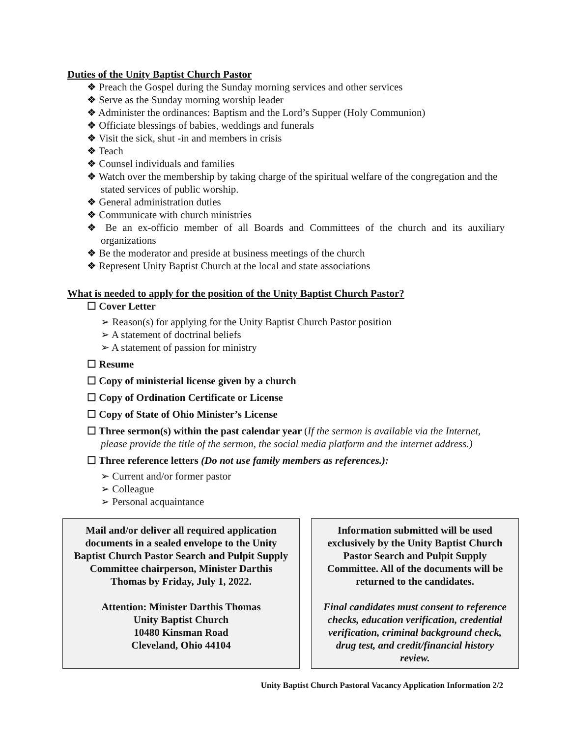Duties of the Unity Baptist Church Pastor
❖ Preach the Gospel during the Sunday morning services and other services
❖ Serve as the Sunday morning worship leader
❖ Administer the ordinances: Baptism and the Lord’s Supper (Holy Communion)
❖ Officiate blessings of babies, weddings and funerals
❖ Visit the sick, shut -in and members in crisis
❖ Teach
❖ Counsel individuals and families
❖ Watch over the membership by taking charge of the spiritual welfare of the congregation and the stated services of public worship.
❖ General administration duties
❖ Communicate with church ministries
❖ Be an ex-officio member of all Boards and Committees of the church and its auxiliary organizations
❖ Be the moderator and preside at business meetings of the church
❖ Represent Unity Baptist Church at the local and state associations
What is needed to apply for the position of the Unity Baptist Church Pastor?
☐ Cover Letter
➢ Reason(s) for applying for the Unity Baptist Church Pastor position
➢ A statement of doctrinal beliefs
➢ A statement of passion for ministry
☐ Resume
☐ Copy of ministerial license given by a church
☐ Copy of Ordination Certificate or License
☐ Copy of State of Ohio Minister’s License
☐ Three sermon(s) within the past calendar year (If the sermon is available via the Internet, please provide the title of the sermon, the social media platform and the internet address.)
☐ Three reference letters (Do not use family members as references.):
➢ Current and/or former pastor
➢ Colleague
➢ Personal acquaintance
Mail and/or deliver all required application documents in a sealed envelope to the Unity Baptist Church Pastor Search and Pulpit Supply Committee chairperson, Minister Darthis Thomas by Friday, July 1, 2022.
Attention: Minister Darthis Thomas
Unity Baptist Church
10480 Kinsman Road
Cleveland, Ohio 44104
Information submitted will be used exclusively by the Unity Baptist Church Pastor Search and Pulpit Supply Committee. All of the documents will be returned to the candidates.
Final candidates must consent to reference checks, education verification, credential verification, criminal background check, drug test, and credit/financial history review.
Unity Baptist Church Pastoral Vacancy Application Information 2/2